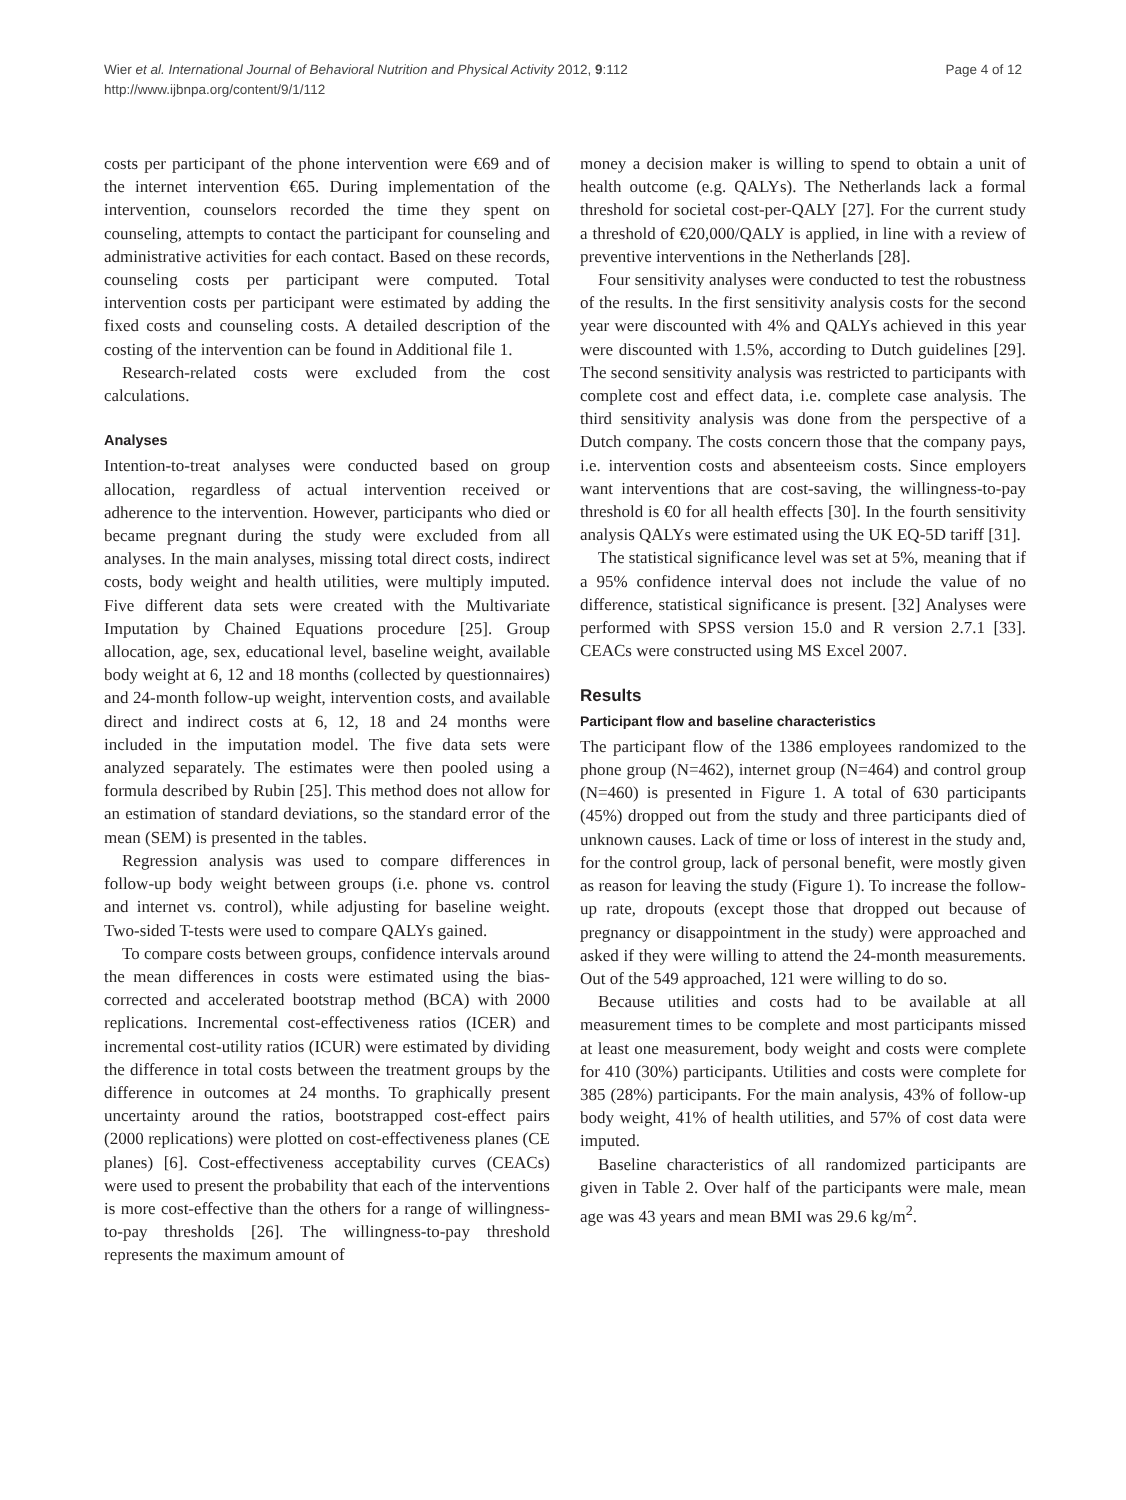Wier et al. International Journal of Behavioral Nutrition and Physical Activity 2012, 9:112
http://www.ijbnpa.org/content/9/1/112
Page 4 of 12
costs per participant of the phone intervention were €69 and of the internet intervention €65. During implementation of the intervention, counselors recorded the time they spent on counseling, attempts to contact the participant for counseling and administrative activities for each contact. Based on these records, counseling costs per participant were computed. Total intervention costs per participant were estimated by adding the fixed costs and counseling costs. A detailed description of the costing of the intervention can be found in Additional file 1.
Research-related costs were excluded from the cost calculations.
Analyses
Intention-to-treat analyses were conducted based on group allocation, regardless of actual intervention received or adherence to the intervention. However, participants who died or became pregnant during the study were excluded from all analyses. In the main analyses, missing total direct costs, indirect costs, body weight and health utilities, were multiply imputed. Five different data sets were created with the Multivariate Imputation by Chained Equations procedure [25]. Group allocation, age, sex, educational level, baseline weight, available body weight at 6, 12 and 18 months (collected by questionnaires) and 24-month follow-up weight, intervention costs, and available direct and indirect costs at 6, 12, 18 and 24 months were included in the imputation model. The five data sets were analyzed separately. The estimates were then pooled using a formula described by Rubin [25]. This method does not allow for an estimation of standard deviations, so the standard error of the mean (SEM) is presented in the tables.
Regression analysis was used to compare differences in follow-up body weight between groups (i.e. phone vs. control and internet vs. control), while adjusting for baseline weight. Two-sided T-tests were used to compare QALYs gained.
To compare costs between groups, confidence intervals around the mean differences in costs were estimated using the bias-corrected and accelerated bootstrap method (BCA) with 2000 replications. Incremental cost-effectiveness ratios (ICER) and incremental cost-utility ratios (ICUR) were estimated by dividing the difference in total costs between the treatment groups by the difference in outcomes at 24 months. To graphically present uncertainty around the ratios, bootstrapped cost-effect pairs (2000 replications) were plotted on cost-effectiveness planes (CE planes) [6]. Cost-effectiveness acceptability curves (CEACs) were used to present the probability that each of the interventions is more cost-effective than the others for a range of willingness-to-pay thresholds [26]. The willingness-to-pay threshold represents the maximum amount of
money a decision maker is willing to spend to obtain a unit of health outcome (e.g. QALYs). The Netherlands lack a formal threshold for societal cost-per-QALY [27]. For the current study a threshold of €20,000/QALY is applied, in line with a review of preventive interventions in the Netherlands [28].
Four sensitivity analyses were conducted to test the robustness of the results. In the first sensitivity analysis costs for the second year were discounted with 4% and QALYs achieved in this year were discounted with 1.5%, according to Dutch guidelines [29]. The second sensitivity analysis was restricted to participants with complete cost and effect data, i.e. complete case analysis. The third sensitivity analysis was done from the perspective of a Dutch company. The costs concern those that the company pays, i.e. intervention costs and absenteeism costs. Since employers want interventions that are cost-saving, the willingness-to-pay threshold is €0 for all health effects [30]. In the fourth sensitivity analysis QALYs were estimated using the UK EQ-5D tariff [31].
The statistical significance level was set at 5%, meaning that if a 95% confidence interval does not include the value of no difference, statistical significance is present. [32] Analyses were performed with SPSS version 15.0 and R version 2.7.1 [33]. CEACs were constructed using MS Excel 2007.
Results
Participant flow and baseline characteristics
The participant flow of the 1386 employees randomized to the phone group (N=462), internet group (N=464) and control group (N=460) is presented in Figure 1. A total of 630 participants (45%) dropped out from the study and three participants died of unknown causes. Lack of time or loss of interest in the study and, for the control group, lack of personal benefit, were mostly given as reason for leaving the study (Figure 1). To increase the follow-up rate, dropouts (except those that dropped out because of pregnancy or disappointment in the study) were approached and asked if they were willing to attend the 24-month measurements. Out of the 549 approached, 121 were willing to do so.
Because utilities and costs had to be available at all measurement times to be complete and most participants missed at least one measurement, body weight and costs were complete for 410 (30%) participants. Utilities and costs were complete for 385 (28%) participants. For the main analysis, 43% of follow-up body weight, 41% of health utilities, and 57% of cost data were imputed.
Baseline characteristics of all randomized participants are given in Table 2. Over half of the participants were male, mean age was 43 years and mean BMI was 29.6 kg/m<sup>2</sup>.